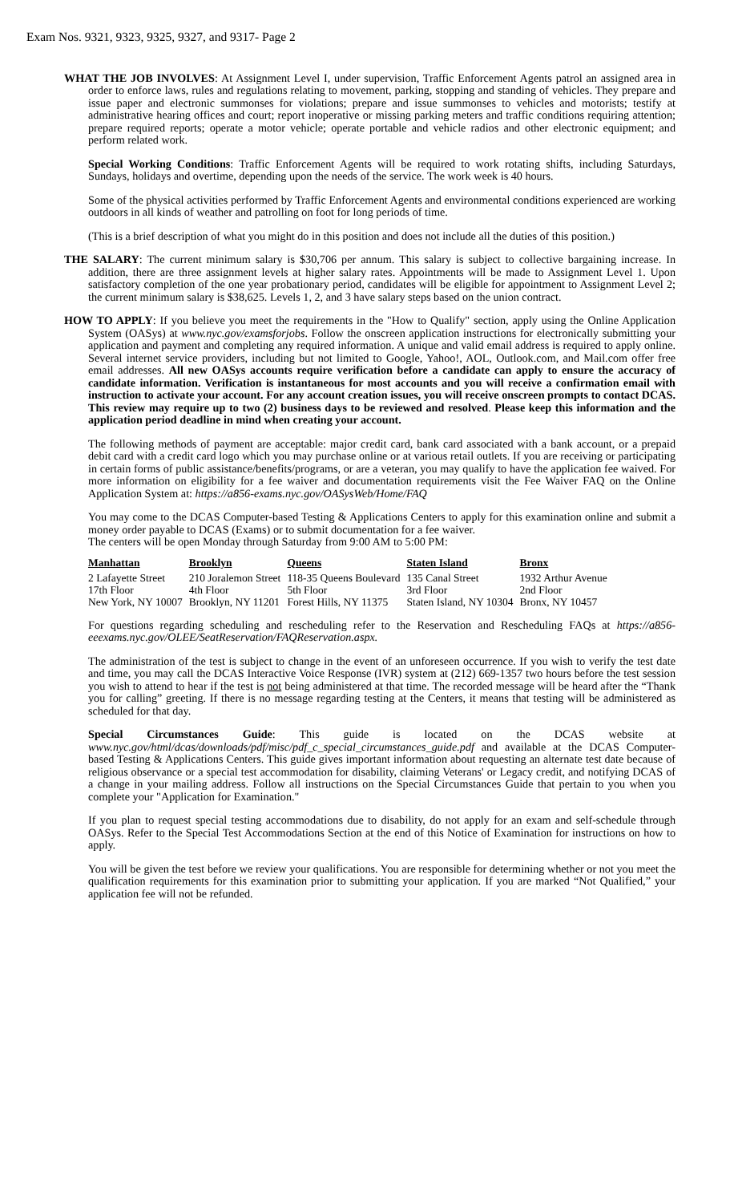Exam Nos. 9321, 9323, 9325, 9327, and 9317- Page 2
WHAT THE JOB INVOLVES: At Assignment Level I, under supervision, Traffic Enforcement Agents patrol an assigned area in order to enforce laws, rules and regulations relating to movement, parking, stopping and standing of vehicles. They prepare and issue paper and electronic summonses for violations; prepare and issue summonses to vehicles and motorists; testify at administrative hearing offices and court; report inoperative or missing parking meters and traffic conditions requiring attention; prepare required reports; operate a motor vehicle; operate portable and vehicle radios and other electronic equipment; and perform related work.
Special Working Conditions: Traffic Enforcement Agents will be required to work rotating shifts, including Saturdays, Sundays, holidays and overtime, depending upon the needs of the service. The work week is 40 hours.
Some of the physical activities performed by Traffic Enforcement Agents and environmental conditions experienced are working outdoors in all kinds of weather and patrolling on foot for long periods of time.
(This is a brief description of what you might do in this position and does not include all the duties of this position.)
THE SALARY: The current minimum salary is $30,706 per annum. This salary is subject to collective bargaining increase. In addition, there are three assignment levels at higher salary rates. Appointments will be made to Assignment Level 1. Upon satisfactory completion of the one year probationary period, candidates will be eligible for appointment to Assignment Level 2; the current minimum salary is $38,625. Levels 1, 2, and 3 have salary steps based on the union contract.
HOW TO APPLY: If you believe you meet the requirements in the "How to Qualify" section, apply using the Online Application System (OASys) at www.nyc.gov/examsforjobs. Follow the onscreen application instructions for electronically submitting your application and payment and completing any required information. A unique and valid email address is required to apply online. Several internet service providers, including but not limited to Google, Yahoo!, AOL, Outlook.com, and Mail.com offer free email addresses. All new OASys accounts require verification before a candidate can apply to ensure the accuracy of candidate information. Verification is instantaneous for most accounts and you will receive a confirmation email with instruction to activate your account. For any account creation issues, you will receive onscreen prompts to contact DCAS. This review may require up to two (2) business days to be reviewed and resolved. Please keep this information and the application period deadline in mind when creating your account.
The following methods of payment are acceptable: major credit card, bank card associated with a bank account, or a prepaid debit card with a credit card logo which you may purchase online or at various retail outlets. If you are receiving or participating in certain forms of public assistance/benefits/programs, or are a veteran, you may qualify to have the application fee waived. For more information on eligibility for a fee waiver and documentation requirements visit the Fee Waiver FAQ on the Online Application System at: https://a856-exams.nyc.gov/OASysWeb/Home/FAQ
You may come to the DCAS Computer-based Testing & Applications Centers to apply for this examination online and submit a money order payable to DCAS (Exams) or to submit documentation for a fee waiver.
The centers will be open Monday through Saturday from 9:00 AM to 5:00 PM:
| Manhattan | Brooklyn | Queens | Staten Island | Bronx |
| --- | --- | --- | --- | --- |
| 2 Lafayette Street 17th Floor New York, NY 10007 | 210 Joralemon Street 4th Floor Brooklyn, NY 11201 | 118-35 Queens Boulevard 5th Floor Forest Hills, NY 11375 | 135 Canal Street 3rd Floor Staten Island, NY 10304 | 1932 Arthur Avenue 2nd Floor Bronx, NY 10457 |
For questions regarding scheduling and rescheduling refer to the Reservation and Rescheduling FAQs at https://a856-eeexams.nyc.gov/OLEE/SeatReservation/FAQReservation.aspx.
The administration of the test is subject to change in the event of an unforeseen occurrence. If you wish to verify the test date and time, you may call the DCAS Interactive Voice Response (IVR) system at (212) 669-1357 two hours before the test session you wish to attend to hear if the test is not being administered at that time. The recorded message will be heard after the “Thank you for calling” greeting. If there is no message regarding testing at the Centers, it means that testing will be administered as scheduled for that day.
Special Circumstances Guide: This guide is located on the DCAS website at www.nyc.gov/html/dcas/downloads/pdf/misc/pdf_c_special_circumstances_guide.pdf and available at the DCAS Computer-based Testing & Applications Centers. This guide gives important information about requesting an alternate test date because of religious observance or a special test accommodation for disability, claiming Veterans' or Legacy credit, and notifying DCAS of a change in your mailing address. Follow all instructions on the Special Circumstances Guide that pertain to you when you complete your "Application for Examination."
If you plan to request special testing accommodations due to disability, do not apply for an exam and self-schedule through OASys. Refer to the Special Test Accommodations Section at the end of this Notice of Examination for instructions on how to apply.
You will be given the test before we review your qualifications. You are responsible for determining whether or not you meet the qualification requirements for this examination prior to submitting your application. If you are marked “Not Qualified,” your application fee will not be refunded.